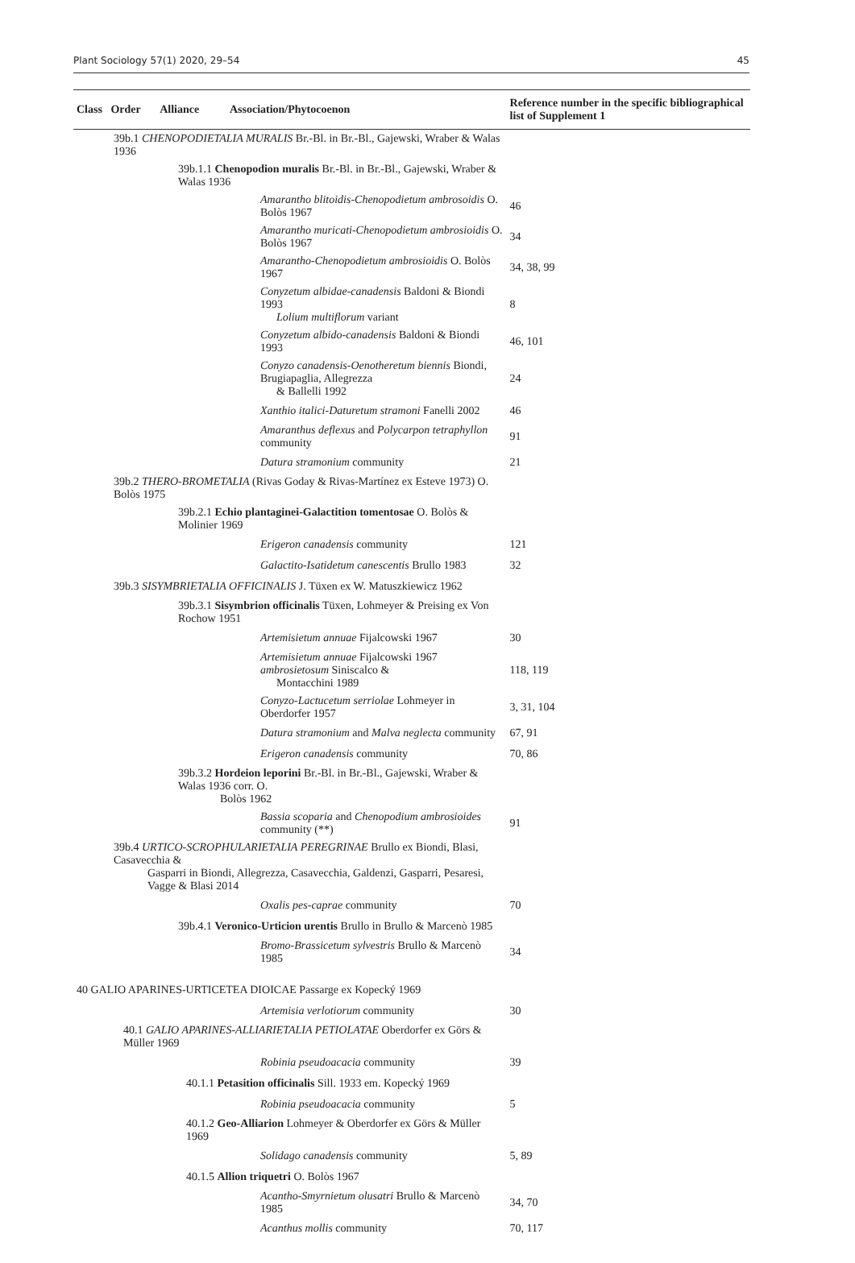Plant Sociology 57(1) 2020, 29–54 45
| Class Order Alliance Association/Phytocoenon | Reference number in the specific bibliographical list of Supplement 1 |
| --- | --- |
| 39b.1 CHENOPODIETALIA MURALIS Br.-Bl. in Br.-Bl., Gajewski, Wraber & Walas 1936 | |
| 39b.1.1 Chenopodion muralis Br.-Bl. in Br.-Bl., Gajewski, Wraber & Walas 1936 | |
| Amarantho blitoidis-Chenopodietum ambrosoidis O. Bolòs 1967 | 46 |
| Amarantho muricati-Chenopodietum ambrosioidis O. Bolòs 1967 | 34 |
| Amarantho-Chenopodietum ambrosioidis O. Bolòs 1967 | 34, 38, 99 |
| Conyzetum albidae-canadensis Baldoni & Biondi 1993 Lolium multiflorum variant | 8 |
| Conyzetum albido-canadensis Baldoni & Biondi 1993 | 46, 101 |
| Conyzo canadensis-Oenotheretum biennis Biondi, Brugiapaglia, Allegrezza & Ballelli 1992 | 24 |
| Xanthio italici-Daturetum stramoni Fanelli 2002 | 46 |
| Amaranthus deflexus and Polycarpon tetraphyllon community | 91 |
| Datura stramonium community | 21 |
| 39b.2 THERO-BROMETALIA (Rivas Goday & Rivas-Martínez ex Esteve 1973) O. Bolòs 1975 | |
| 39b.2.1 Echio plantaginei-Galactition tomentosae O. Bolòs & Molinier 1969 | |
| Erigeron canadensis community | 121 |
| Galactito-Isatidetum canescentis Brullo 1983 | 32 |
| 39b.3 SISYMBRIETALIA OFFICINALIS J. Tüxen ex W. Matuszkiewicz 1962 | |
| 39b.3.1 Sisymbrion officinalis Tüxen, Lohmeyer & Preising ex Von Rochow 1951 | |
| Artemisietum annuae Fijalcowski 1967 | 30 |
| Artemisietum annuae Fijalcowski 1967 ambrosietosum Siniscalco & Montacchini 1989 | 118, 119 |
| Conyzo-Lactucetum serriolae Lohmeyer in Oberdorfer 1957 | 3, 31, 104 |
| Datura stramonium and Malva neglecta community | 67, 91 |
| Erigeron canadensis community | 70, 86 |
| 39b.3.2 Hordeion leporini Br.-Bl. in Br.-Bl., Gajewski, Wraber & Walas 1936 corr. O. Bolòs 1962 | |
| Bassia scoparia and Chenopodium ambrosioides community (**) | 91 |
| 39b.4 URTICO-SCROPHULARIETALIA PEREGRINAE Brullo ex Biondi, Blasi, Casavecchia & Gasparri in Biondi, Allegrezza, Casavecchia, Galdenzi, Gasparri, Pesaresi, Vagge & Blasi 2014 | |
| Oxalis pes-caprae community | 70 |
| 39b.4.1 Veronico-Urticion urentis Brullo in Brullo & Marcenò 1985 | |
| Bromo-Brassicetum sylvestris Brullo & Marcenò 1985 | 34 |
| 40 GALIO APARINES-URTICETEA DIOICAE Passarge ex Kopecký 1969 | |
| Artemisia verlotiorum community | 30 |
| 40.1 GALIO APARINES-ALLIARIETALIA PETIOLATAE Oberdorfer ex Görs & Müller 1969 | |
| Robinia pseudoacacia community | 39 |
| 40.1.1 Petasition officinalis Sill. 1933 em. Kopecký 1969 | |
| Robinia pseudoacacia community | 5 |
| 40.1.2 Geo-Alliarion Lohmeyer & Oberdorfer ex Görs & Müller 1969 | |
| Solidago canadensis community | 5, 89 |
| 40.1.5 Allion triquetri O. Bolòs 1967 | |
| Acantho-Smyrnietum olusatri Brullo & Marcenò 1985 | 34, 70 |
| Acanthus mollis community | 70, 117 |